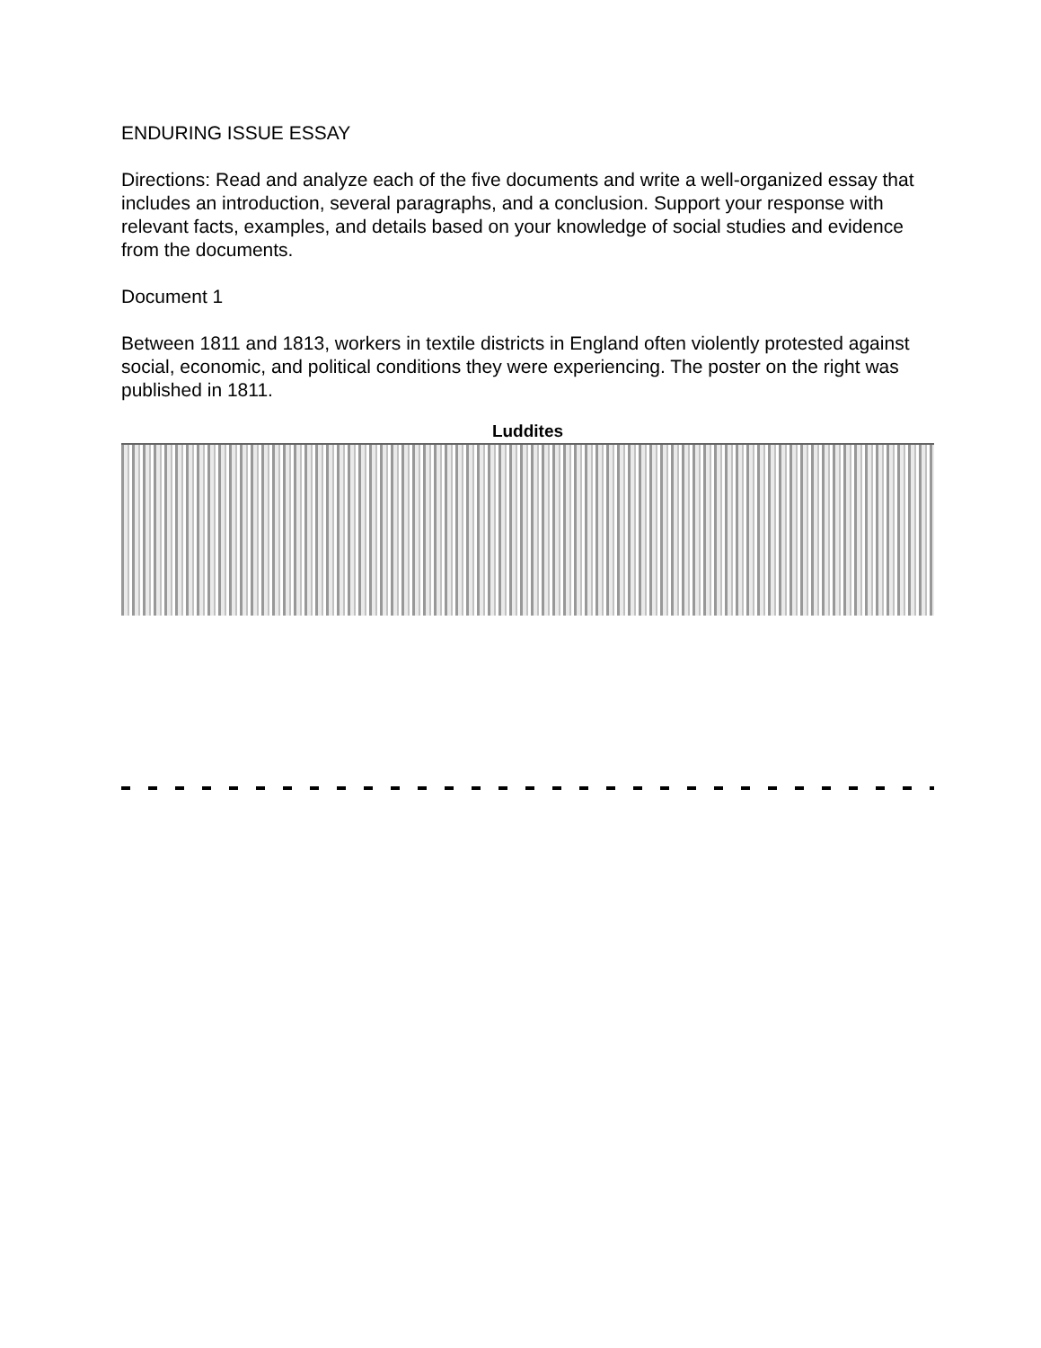ENDURING ISSUE ESSAY
Directions: Read and analyze each of the five documents and write a well-organized essay that includes an introduction, several paragraphs, and a conclusion. Support your response with relevant facts, examples, and details based on your knowledge of social studies and evidence from the documents.
Document 1
Between 1811 and 1813, workers in textile districts in England often violently protested against social, economic, and political conditions they were experiencing. The poster on the right was published in 1811.
Luddites